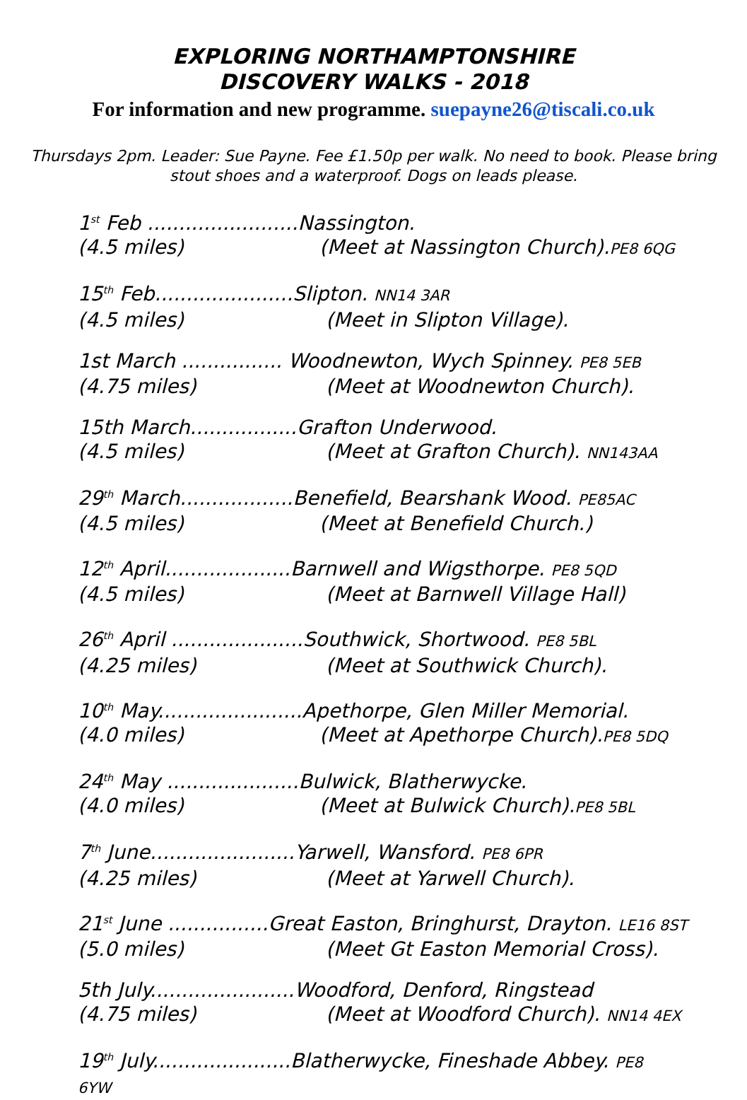EXPLORING NORTHAMPTONSHIRE
DISCOVERY WALKS - 2018
For information and new programme. suepayne26@tiscali.co.uk
Thursdays 2pm. Leader: Sue Payne. Fee £1.50p per walk. No need to book. Please bring stout shoes and a waterproof. Dogs on leads please.
1<sup>st</sup> Feb ........................Nassington.
(4.5 miles) (Meet at Nassington Church).PE8 6QG
15<sup>th</sup> Feb......................Slipton. NN14 3AR
(4.5 miles) (Meet in Slipton Village).
1st March ................ Woodnewton, Wych Spinney. PE8 5EB
(4.75 miles) (Meet at Woodnewton Church).
15th March.................Grafton Underwood.
(4.5 miles) (Meet at Grafton Church). NN143AA
29<sup>th</sup> March..................Benefield, Bearshank Wood. PE85AC
(4.5 miles) (Meet at Benefield Church.)
12<sup>th</sup> April....................Barnwell and Wigsthorpe. PE8 5QD
(4.5 miles) (Meet at Barnwell Village Hall)
26<sup>th</sup> April .....................Southwick, Shortwood. PE8 5BL
(4.25 miles) (Meet at Southwick Church).
10<sup>th</sup> May.......................Apethorpe, Glen Miller Memorial.
(4.0 miles) (Meet at Apethorpe Church).PE8 5DQ
24<sup>th</sup> May .....................Bulwick, Blatherwycke.
(4.0 miles) (Meet at Bulwick Church).PE8 5BL
7<sup>th</sup> June.......................Yarwell, Wansford. PE8 6PR
(4.25 miles) (Meet at Yarwell Church).
21<sup>st</sup> June ................Great Easton, Bringhurst, Drayton. LE16 8ST
(5.0 miles) (Meet Gt Easton Memorial Cross).
5th July.......................Woodford, Denford, Ringstead
(4.75 miles) (Meet at Woodford Church). NN14 4EX
19<sup>th</sup> July......................Blatherwycke, Fineshade Abbey. PE8
6YW